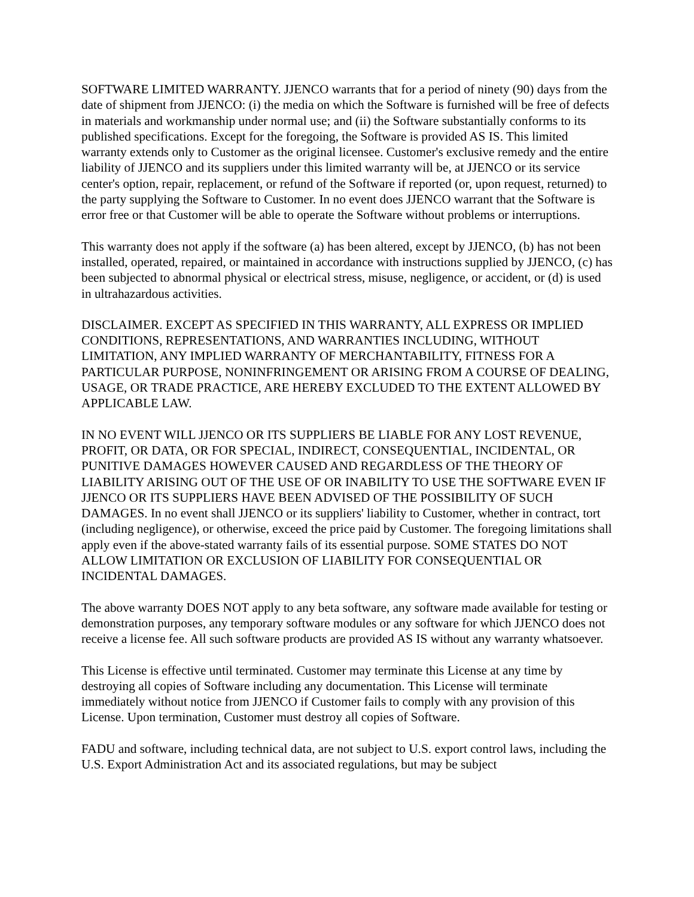SOFTWARE LIMITED WARRANTY. JJENCO warrants that for a period of ninety (90) days from the date of shipment from JJENCO: (i) the media on which the Software is furnished will be free of defects in materials and workmanship under normal use; and (ii) the Software substantially conforms to its published specifications. Except for the foregoing, the Software is provided AS IS. This limited warranty extends only to Customer as the original licensee. Customer's exclusive remedy and the entire liability of JJENCO and its suppliers under this limited warranty will be, at JJENCO or its service center's option, repair, replacement, or refund of the Software if reported (or, upon request, returned) to the party supplying the Software to Customer. In no event does JJENCO warrant that the Software is error free or that Customer will be able to operate the Software without problems or interruptions.
This warranty does not apply if the software (a) has been altered, except by JJENCO, (b) has not been installed, operated, repaired, or maintained in accordance with instructions supplied by JJENCO, (c) has been subjected to abnormal physical or electrical stress, misuse, negligence, or accident, or (d) is used in ultrahazardous activities.
DISCLAIMER. EXCEPT AS SPECIFIED IN THIS WARRANTY, ALL EXPRESS OR IMPLIED CONDITIONS, REPRESENTATIONS, AND WARRANTIES INCLUDING, WITHOUT LIMITATION, ANY IMPLIED WARRANTY OF MERCHANTABILITY, FITNESS FOR A PARTICULAR PURPOSE, NONINFRINGEMENT OR ARISING FROM A COURSE OF DEALING, USAGE, OR TRADE PRACTICE, ARE HEREBY EXCLUDED TO THE EXTENT ALLOWED BY APPLICABLE LAW.
IN NO EVENT WILL JJENCO OR ITS SUPPLIERS BE LIABLE FOR ANY LOST REVENUE, PROFIT, OR DATA, OR FOR SPECIAL, INDIRECT, CONSEQUENTIAL, INCIDENTAL, OR PUNITIVE DAMAGES HOWEVER CAUSED AND REGARDLESS OF THE THEORY OF LIABILITY ARISING OUT OF THE USE OF OR INABILITY TO USE THE SOFTWARE EVEN IF JJENCO OR ITS SUPPLIERS HAVE BEEN ADVISED OF THE POSSIBILITY OF SUCH DAMAGES. In no event shall JJENCO or its suppliers' liability to Customer, whether in contract, tort (including negligence), or otherwise, exceed the price paid by Customer. The foregoing limitations shall apply even if the above-stated warranty fails of its essential purpose. SOME STATES DO NOT ALLOW LIMITATION OR EXCLUSION OF LIABILITY FOR CONSEQUENTIAL OR INCIDENTAL DAMAGES.
The above warranty DOES NOT apply to any beta software, any software made available for testing or demonstration purposes, any temporary software modules or any software for which JJENCO does not receive a license fee. All such software products are provided AS IS without any warranty whatsoever.
This License is effective until terminated. Customer may terminate this License at any time by destroying all copies of Software including any documentation. This License will terminate immediately without notice from JJENCO if Customer fails to comply with any provision of this License. Upon termination, Customer must destroy all copies of Software.
FADU and software, including technical data, are not subject to U.S. export control laws, including the U.S. Export Administration Act and its associated regulations, but may be subject